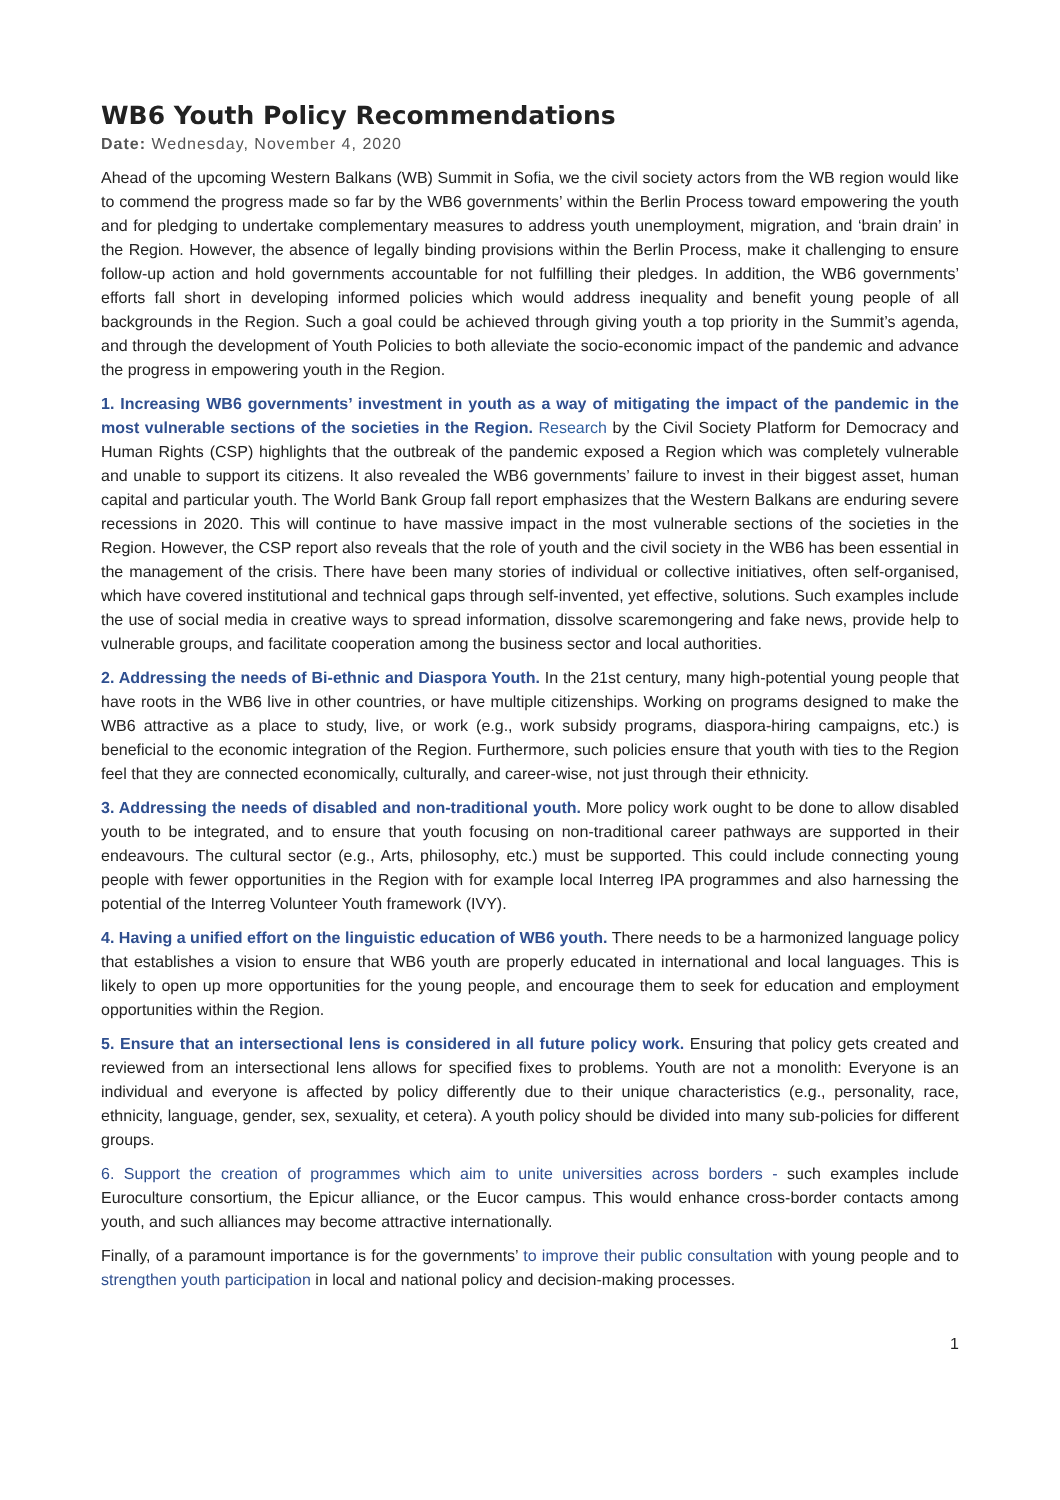WB6 Youth Policy Recommendations
Date: Wednesday, November 4, 2020
Ahead of the upcoming Western Balkans (WB) Summit in Sofia, we the civil society actors from the WB region would like to commend the progress made so far by the WB6 governments’ within the Berlin Process toward empowering the youth and for pledging to undertake complementary measures to address youth unemployment, migration, and ‘brain drain’ in the Region. However, the absence of legally binding provisions within the Berlin Process, make it challenging to ensure follow-up action and hold governments accountable for not fulfilling their pledges. In addition, the WB6 governments’ efforts fall short in developing informed policies which would address inequality and benefit young people of all backgrounds in the Region. Such a goal could be achieved through giving youth a top priority in the Summit’s agenda, and through the development of Youth Policies to both alleviate the socio-economic impact of the pandemic and advance the progress in empowering youth in the Region.
1. Increasing WB6 governments’ investment in youth as a way of mitigating the impact of the pandemic in the most vulnerable sections of the societies in the Region. Research by the Civil Society Platform for Democracy and Human Rights (CSP) highlights that the outbreak of the pandemic exposed a Region which was completely vulnerable and unable to support its citizens. It also revealed the WB6 governments’ failure to invest in their biggest asset, human capital and particular youth. The World Bank Group fall report emphasizes that the Western Balkans are enduring severe recessions in 2020. This will continue to have massive impact in the most vulnerable sections of the societies in the Region. However, the CSP report also reveals that the role of youth and the civil society in the WB6 has been essential in the management of the crisis. There have been many stories of individual or collective initiatives, often self-organised, which have covered institutional and technical gaps through self-invented, yet effective, solutions. Such examples include the use of social media in creative ways to spread information, dissolve scaremongering and fake news, provide help to vulnerable groups, and facilitate cooperation among the business sector and local authorities.
2. Addressing the needs of Bi-ethnic and Diaspora Youth. In the 21st century, many high-potential young people that have roots in the WB6 live in other countries, or have multiple citizenships. Working on programs designed to make the WB6 attractive as a place to study, live, or work (e.g., work subsidy programs, diaspora-hiring campaigns, etc.) is beneficial to the economic integration of the Region. Furthermore, such policies ensure that youth with ties to the Region feel that they are connected economically, culturally, and career-wise, not just through their ethnicity.
3. Addressing the needs of disabled and non-traditional youth. More policy work ought to be done to allow disabled youth to be integrated, and to ensure that youth focusing on non-traditional career pathways are supported in their endeavours. The cultural sector (e.g., Arts, philosophy, etc.) must be supported. This could include connecting young people with fewer opportunities in the Region with for example local Interreg IPA programmes and also harnessing the potential of the Interreg Volunteer Youth framework (IVY).
4. Having a unified effort on the linguistic education of WB6 youth. There needs to be a harmonized language policy that establishes a vision to ensure that WB6 youth are properly educated in international and local languages. This is likely to open up more opportunities for the young people, and encourage them to seek for education and employment opportunities within the Region.
5. Ensure that an intersectional lens is considered in all future policy work. Ensuring that policy gets created and reviewed from an intersectional lens allows for specified fixes to problems. Youth are not a monolith: Everyone is an individual and everyone is affected by policy differently due to their unique characteristics (e.g., personality, race, ethnicity, language, gender, sex, sexuality, et cetera). A youth policy should be divided into many sub-policies for different groups.
6. Support the creation of programmes which aim to unite universities across borders - such examples include Euroculture consortium, the Epicur alliance, or the Eucor campus. This would enhance cross-border contacts among youth, and such alliances may become attractive internationally.
Finally, of a paramount importance is for the governments’ to improve their public consultation with young people and to strengthen youth participation in local and national policy and decision-making processes.
1